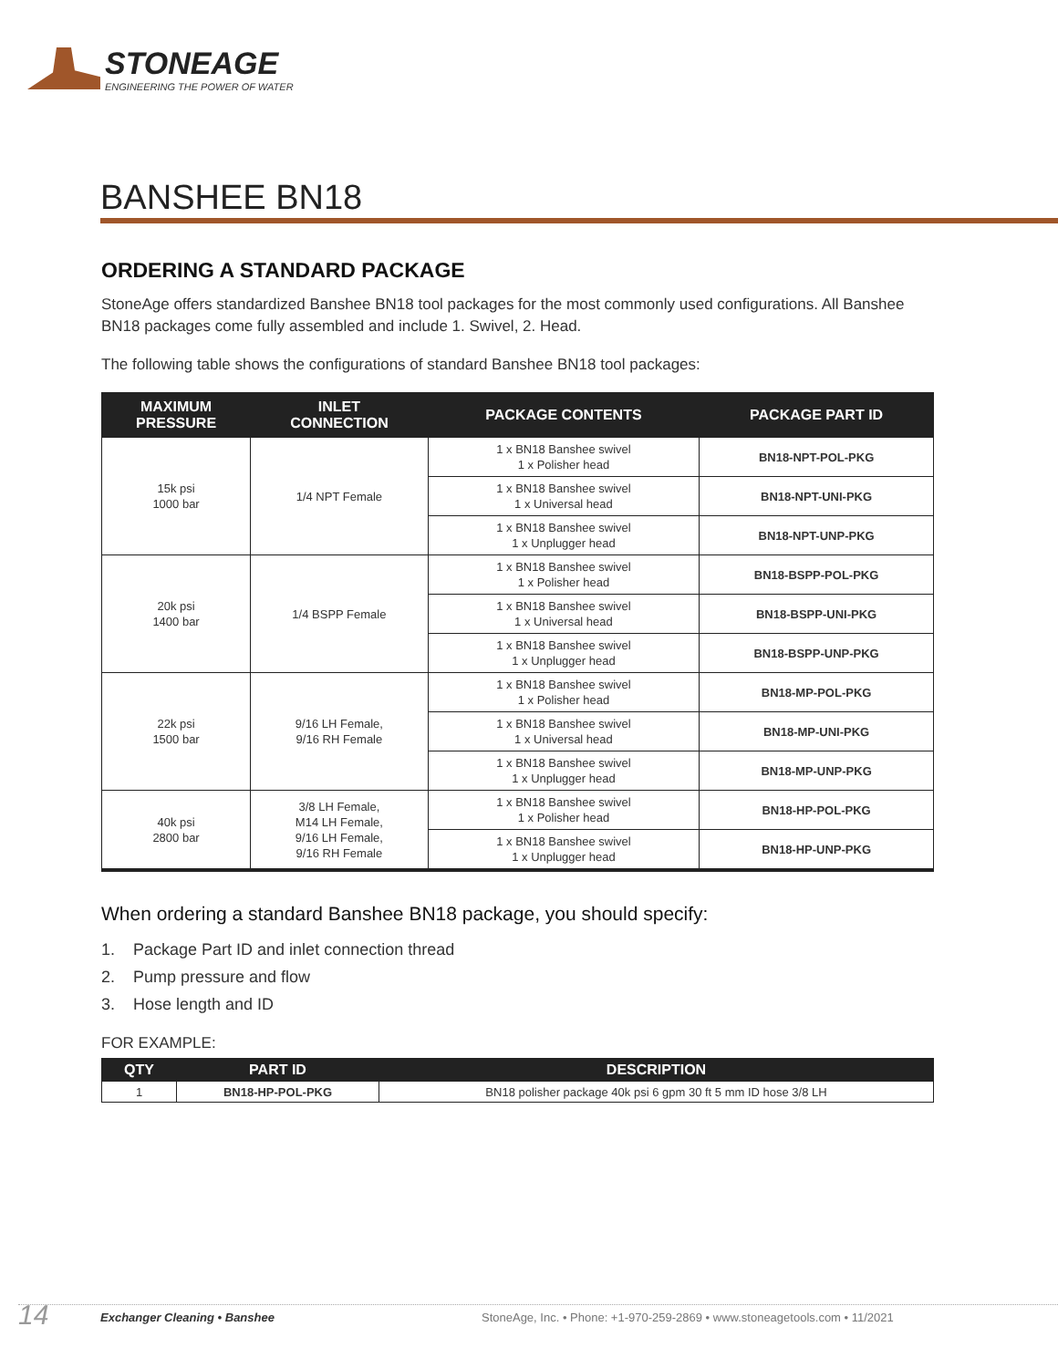STONEAGE
ENGINEERING THE POWER OF WATER
BANSHEE BN18
ORDERING A STANDARD PACKAGE
StoneAge offers standardized Banshee BN18 tool packages for the most commonly used configurations. All Banshee BN18 packages come fully assembled and include 1. Swivel, 2. Head.
The following table shows the configurations of standard Banshee BN18 tool packages:
| MAXIMUM PRESSURE | INLET CONNECTION | PACKAGE CONTENTS | PACKAGE PART ID |
| --- | --- | --- | --- |
| 15k psi 1000 bar | 1/4 NPT Female | 1 x BN18 Banshee swivel 1 x Polisher head | BN18-NPT-POL-PKG |
| | | 1 x BN18 Banshee swivel 1 x Universal head | BN18-NPT-UNI-PKG |
| | | 1 x BN18 Banshee swivel 1 x Unplugger head | BN18-NPT-UNP-PKG |
| 20k psi 1400 bar | 1/4 BSPP Female | 1 x BN18 Banshee swivel 1 x Polisher head | BN18-BSPP-POL-PKG |
| | | 1 x BN18 Banshee swivel 1 x Universal head | BN18-BSPP-UNI-PKG |
| | | 1 x BN18 Banshee swivel 1 x Unplugger head | BN18-BSPP-UNP-PKG |
| 22k psi 1500 bar | 9/16 LH Female, 9/16 RH Female | 1 x BN18 Banshee swivel 1 x Polisher head | BN18-MP-POL-PKG |
| | | 1 x BN18 Banshee swivel 1 x Universal head | BN18-MP-UNI-PKG |
| | | 1 x BN18 Banshee swivel 1 x Unplugger head | BN18-MP-UNP-PKG |
| 40k psi 2800 bar | 3/8 LH Female, M14 LH Female, 9/16 LH Female, 9/16 RH Female | 1 x BN18 Banshee swivel 1 x Polisher head | BN18-HP-POL-PKG |
| | | 1 x BN18 Banshee swivel 1 x Unplugger head | BN18-HP-UNP-PKG |
When ordering a standard Banshee BN18 package, you should specify:
1. Package Part ID and inlet connection thread
2. Pump pressure and flow
3. Hose length and ID
FOR EXAMPLE:
| QTY | PART ID | DESCRIPTION |
| --- | --- | --- |
| 1 | BN18-HP-POL-PKG | BN18 polisher package 40k psi 6 gpm 30 ft 5 mm ID hose 3/8 LH |
14 Exchanger Cleaning • Banshee StoneAge, Inc. • Phone: +1-970-259-2869 • www.stoneagetools.com • 11/2021